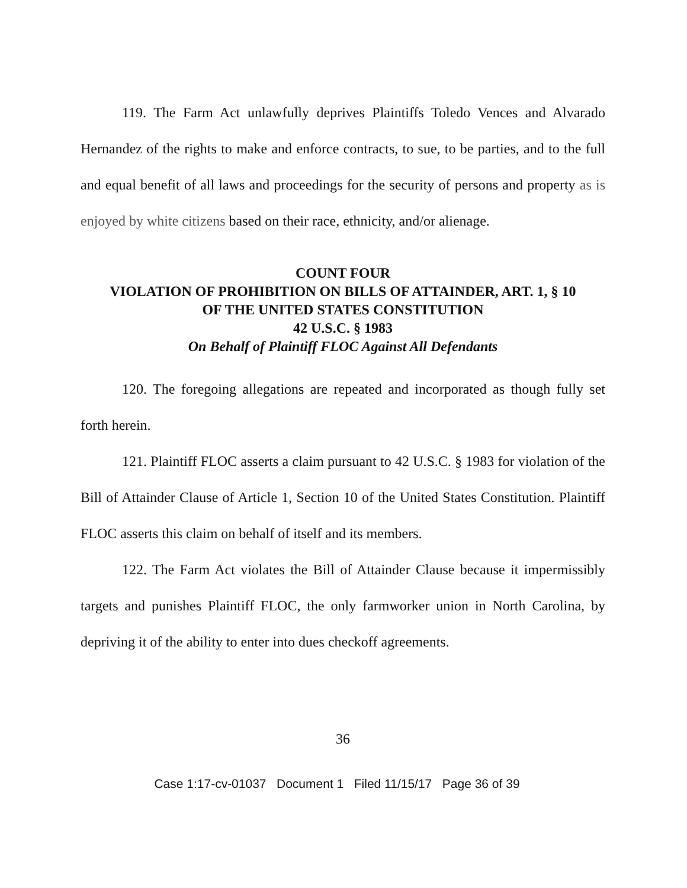119. The Farm Act unlawfully deprives Plaintiffs Toledo Vences and Alvarado Hernandez of the rights to make and enforce contracts, to sue, to be parties, and to the full and equal benefit of all laws and proceedings for the security of persons and property as is enjoyed by white citizens based on their race, ethnicity, and/or alienage.
COUNT FOUR
VIOLATION OF PROHIBITION ON BILLS OF ATTAINDER, ART. 1, § 10
OF THE UNITED STATES CONSTITUTION
42 U.S.C. § 1983
On Behalf of Plaintiff FLOC Against All Defendants
120. The foregoing allegations are repeated and incorporated as though fully set forth herein.
121. Plaintiff FLOC asserts a claim pursuant to 42 U.S.C. § 1983 for violation of the Bill of Attainder Clause of Article 1, Section 10 of the United States Constitution. Plaintiff FLOC asserts this claim on behalf of itself and its members.
122. The Farm Act violates the Bill of Attainder Clause because it impermissibly targets and punishes Plaintiff FLOC, the only farmworker union in North Carolina, by depriving it of the ability to enter into dues checkoff agreements.
36
Case 1:17-cv-01037 Document 1 Filed 11/15/17 Page 36 of 39